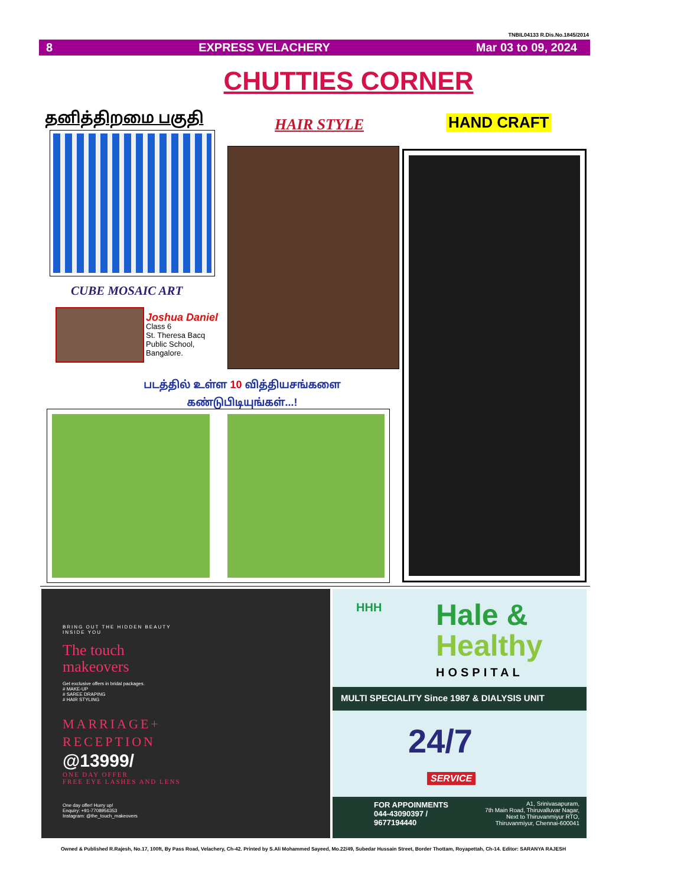TNBIL04133 R.Dis.No.1845/2014
8 EXPRESS VELACHERY Mar 03 to 09, 2024
CHUTTIES CORNER
தனித்திறமை பகுதி HAIR STYLE HAND CRAFT
CUBE MOSAIC ART
Joshua Daniel
Class 6
St. Theresa Bacq
Public School,
Bangalore.
படத்தில் உள்ள 10 வித்தியசங்களை
கண்டுபிடியுங்கள்...!
BRING OUT THE HIDDEN BEAUTY
INSIDE YOU
The touch
makeovers
Get exclusive offers in bridal packages.
# MAKE-UP
# SAREE DRAPING
# HAIR STYLING
MARRIAGE+
RECEPTION
@13999/
ONE DAY OFFER
FREE EYE LASHES AND LENS
One day offer! Hurry up!
Enquiry: +91-7708956353
Instagram: @the_touch_makeovers
HHH
Hale &
Healthy
HOSPITAL
MULTI SPECIALITY Since 1987 & DIALYSIS UNIT
24/7
SERVICE
FOR APPOINMENTS
044-43090397 /
9677194440
A1, Srinivasapuram,
7th Main Road, Thiruvalluvar Nagar,
Next to Thiruvanmiyur RTO,
Thiruvanmiyur, Chennai-600041
Owned & Published R.Rajesh, No.17, 100ft, By Pass Road, Velachery, Ch-42. Printed by S.Ali Mohammed Sayeed, Mo.22/49, Subedar Hussain Street, Border Thottam, Royapettah, Ch-14. Editor: SARANYA RAJESH